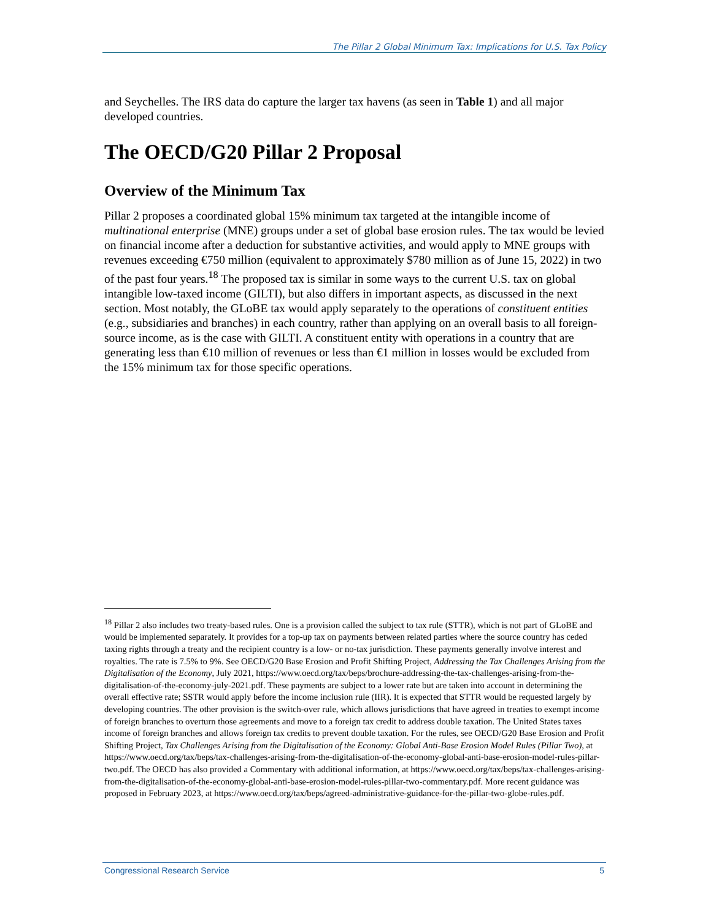The Pillar 2 Global Minimum Tax: Implications for U.S. Tax Policy
and Seychelles. The IRS data do capture the larger tax havens (as seen in Table 1) and all major developed countries.
The OECD/G20 Pillar 2 Proposal
Overview of the Minimum Tax
Pillar 2 proposes a coordinated global 15% minimum tax targeted at the intangible income of multinational enterprise (MNE) groups under a set of global base erosion rules. The tax would be levied on financial income after a deduction for substantive activities, and would apply to MNE groups with revenues exceeding €750 million (equivalent to approximately $780 million as of June 15, 2022) in two of the past four years.<sup>18</sup> The proposed tax is similar in some ways to the current U.S. tax on global intangible low-taxed income (GILTI), but also differs in important aspects, as discussed in the next section. Most notably, the GLoBE tax would apply separately to the operations of constituent entities (e.g., subsidiaries and branches) in each country, rather than applying on an overall basis to all foreign-source income, as is the case with GILTI. A constituent entity with operations in a country that are generating less than €10 million of revenues or less than €1 million in losses would be excluded from the 15% minimum tax for those specific operations.
<sup>18</sup> Pillar 2 also includes two treaty-based rules. One is a provision called the subject to tax rule (STTR), which is not part of GLoBE and would be implemented separately. It provides for a top-up tax on payments between related parties where the source country has ceded taxing rights through a treaty and the recipient country is a low- or no-tax jurisdiction. These payments generally involve interest and royalties. The rate is 7.5% to 9%. See OECD/G20 Base Erosion and Profit Shifting Project, Addressing the Tax Challenges Arising from the Digitalisation of the Economy, July 2021, https://www.oecd.org/tax/beps/brochure-addressing-the-tax-challenges-arising-from-the-digitalisation-of-the-economy-july-2021.pdf. These payments are subject to a lower rate but are taken into account in determining the overall effective rate; SSTR would apply before the income inclusion rule (IIR). It is expected that STTR would be requested largely by developing countries. The other provision is the switch-over rule, which allows jurisdictions that have agreed in treaties to exempt income of foreign branches to overturn those agreements and move to a foreign tax credit to address double taxation. The United States taxes income of foreign branches and allows foreign tax credits to prevent double taxation. For the rules, see OECD/G20 Base Erosion and Profit Shifting Project, Tax Challenges Arising from the Digitalisation of the Economy: Global Anti-Base Erosion Model Rules (Pillar Two), at https://www.oecd.org/tax/beps/tax-challenges-arising-from-the-digitalisation-of-the-economy-global-anti-base-erosion-model-rules-pillar-two.pdf. The OECD has also provided a Commentary with additional information, at https://www.oecd.org/tax/beps/tax-challenges-arising-from-the-digitalisation-of-the-economy-global-anti-base-erosion-model-rules-pillar-two-commentary.pdf. More recent guidance was proposed in February 2023, at https://www.oecd.org/tax/beps/agreed-administrative-guidance-for-the-pillar-two-globe-rules.pdf.
Congressional Research Service 5